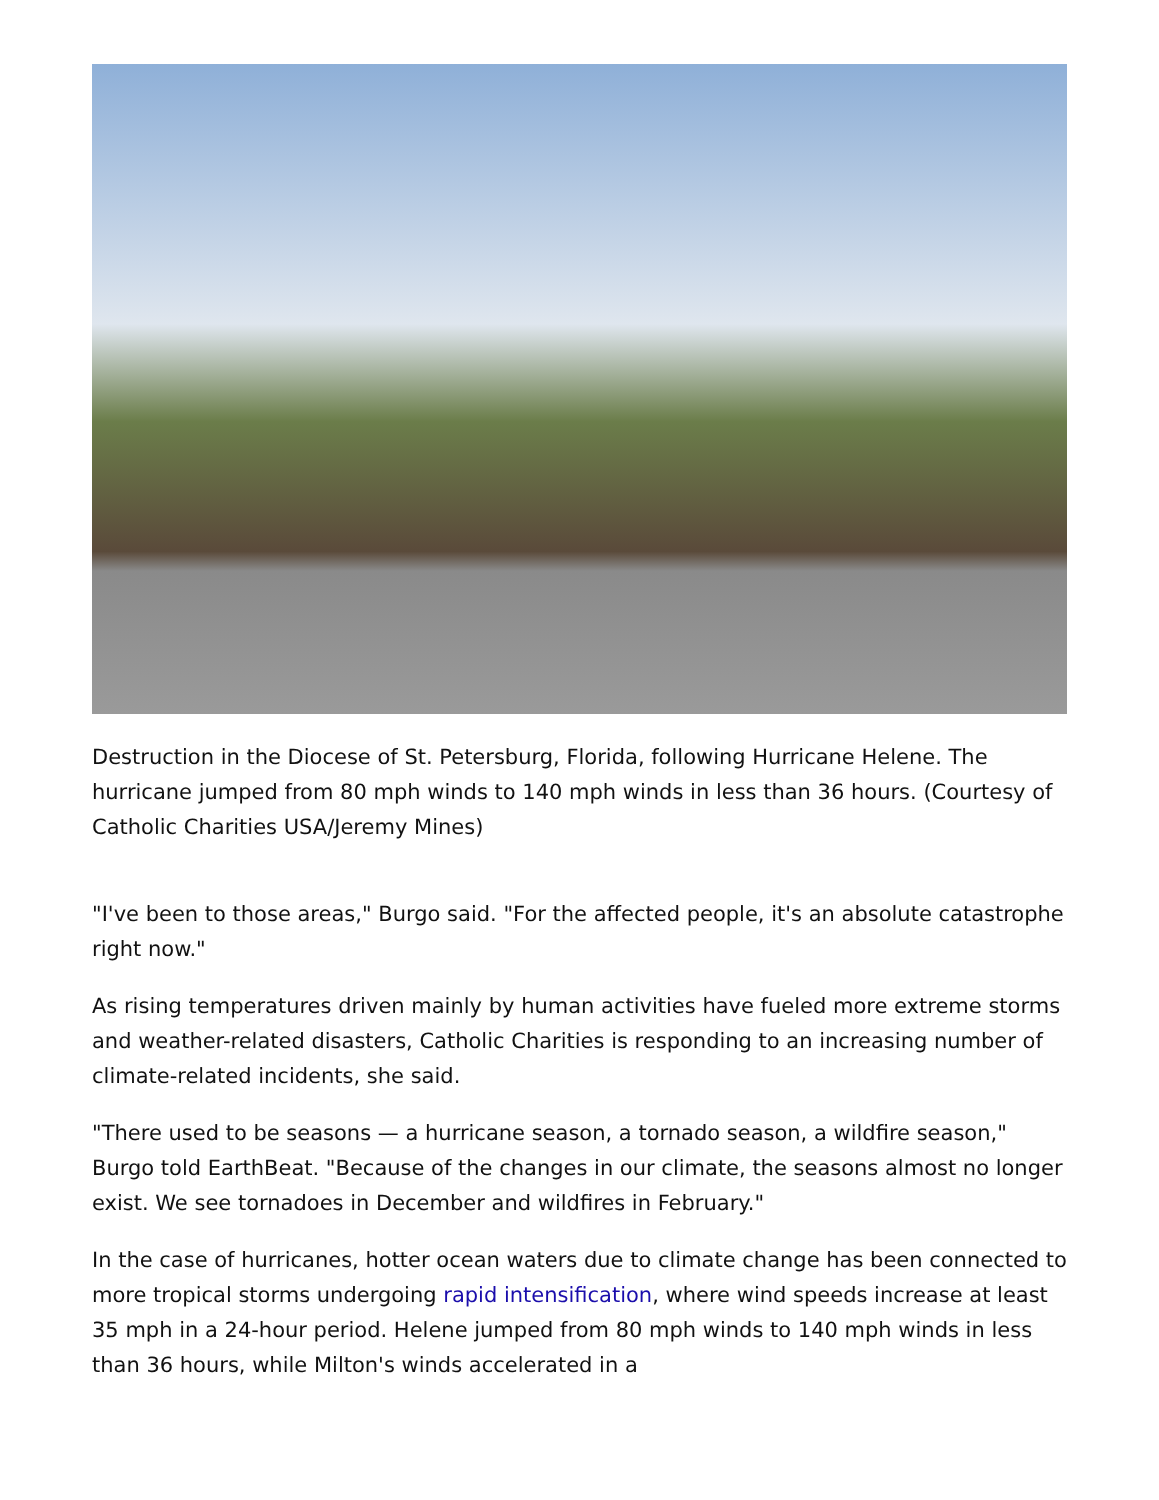Destruction in the Diocese of St. Petersburg, Florida, following Hurricane Helene. The hurricane jumped from 80 mph winds to 140 mph winds in less than 36 hours. (Courtesy of Catholic Charities USA/Jeremy Mines)
"I've been to those areas," Burgo said. "For the affected people, it's an absolute catastrophe right now."
As rising temperatures driven mainly by human activities have fueled more extreme storms and weather-related disasters, Catholic Charities is responding to an increasing number of climate-related incidents, she said.
"There used to be seasons — a hurricane season, a tornado season, a wildfire season," Burgo told EarthBeat. "Because of the changes in our climate, the seasons almost no longer exist. We see tornadoes in December and wildfires in February."
In the case of hurricanes, hotter ocean waters due to climate change has been connected to more tropical storms undergoing rapid intensification, where wind speeds increase at least 35 mph in a 24-hour period. Helene jumped from 80 mph winds to 140 mph winds in less than 36 hours, while Milton's winds accelerated in a